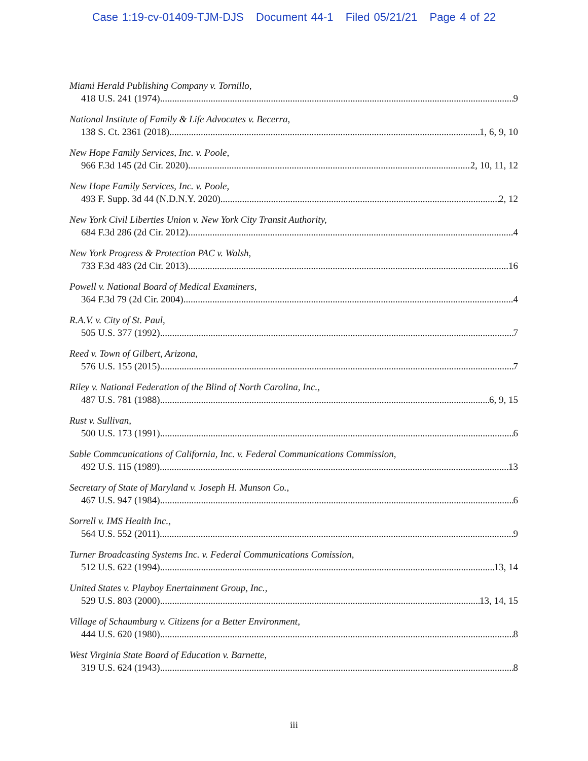Case 1:19-cv-01409-TJM-DJS Document 44-1 Filed 05/21/21 Page 4 of 22
Miami Herald Publishing Company v. Tornillo,
418 U.S. 241 (1974) 9
National Institute of Family & Life Advocates v. Becerra,
138 S. Ct. 2361 (2018) 1, 6, 9, 10
New Hope Family Services, Inc. v. Poole,
966 F.3d 145 (2d Cir. 2020) 2, 10, 11, 12
New Hope Family Services, Inc. v. Poole,
493 F. Supp. 3d 44 (N.D.N.Y. 2020) 2, 12
New York Civil Liberties Union v. New York City Transit Authority,
684 F.3d 286 (2d Cir. 2012) 4
New York Progress & Protection PAC v. Walsh,
733 F.3d 483 (2d Cir. 2013) 16
Powell v. National Board of Medical Examiners,
364 F.3d 79 (2d Cir. 2004) 4
R.A.V. v. City of St. Paul,
505 U.S. 377 (1992) 7
Reed v. Town of Gilbert, Arizona,
576 U.S. 155 (2015) 7
Riley v. National Federation of the Blind of North Carolina, Inc.,
487 U.S. 781 (1988) 6, 9, 15
Rust v. Sullivan,
500 U.S. 173 (1991) 6
Sable Commcunications of California, Inc. v. Federal Communications Commission,
492 U.S. 115 (1989) 13
Secretary of State of Maryland v. Joseph H. Munson Co.,
467 U.S. 947 (1984) 6
Sorrell v. IMS Health Inc.,
564 U.S. 552 (2011) 9
Turner Broadcasting Systems Inc. v. Federal Communications Comission,
512 U.S. 622 (1994) 13, 14
United States v. Playboy Enertainment Group, Inc.,
529 U.S. 803 (2000) 13, 14, 15
Village of Schaumburg v. Citizens for a Better Environment,
444 U.S. 620 (1980) 8
West Virginia State Board of Education v. Barnette,
319 U.S. 624 (1943) 8
iii